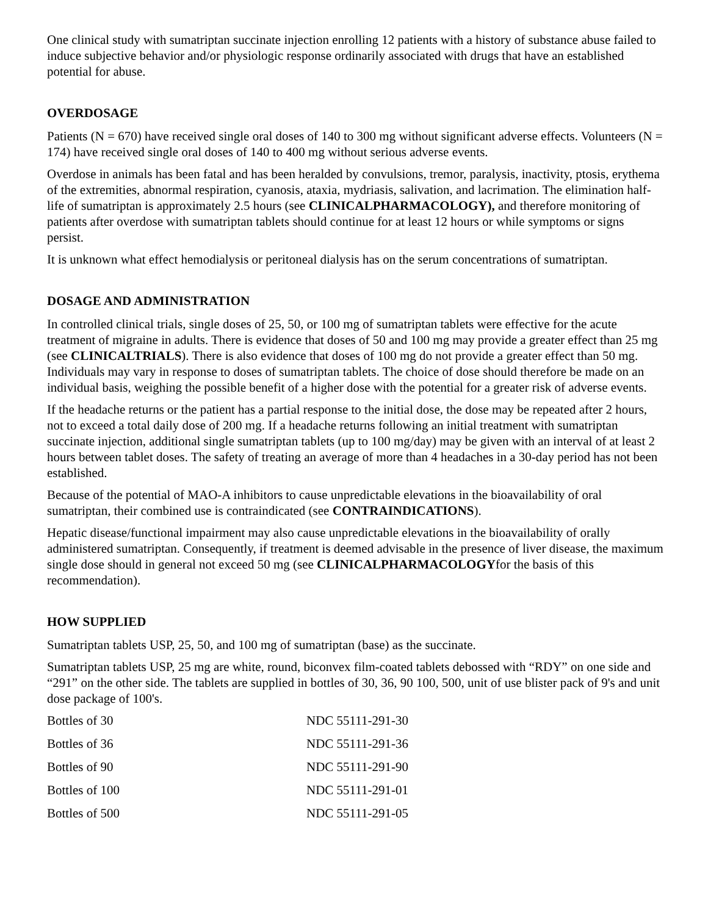One clinical study with sumatriptan succinate injection enrolling 12 patients with a history of substance abuse failed to induce subjective behavior and/or physiologic response ordinarily associated with drugs that have an established potential for abuse.
OVERDOSAGE
Patients (N = 670) have received single oral doses of 140 to 300 mg without significant adverse effects. Volunteers (N = 174) have received single oral doses of 140 to 400 mg without serious adverse events.
Overdose in animals has been fatal and has been heralded by convulsions, tremor, paralysis, inactivity, ptosis, erythema of the extremities, abnormal respiration, cyanosis, ataxia, mydriasis, salivation, and lacrimation. The elimination half-life of sumatriptan is approximately 2.5 hours (see CLINICALPHARMACOLOGY), and therefore monitoring of patients after overdose with sumatriptan tablets should continue for at least 12 hours or while symptoms or signs persist.
It is unknown what effect hemodialysis or peritoneal dialysis has on the serum concentrations of sumatriptan.
DOSAGE AND ADMINISTRATION
In controlled clinical trials, single doses of 25, 50, or 100 mg of sumatriptan tablets were effective for the acute treatment of migraine in adults. There is evidence that doses of 50 and 100 mg may provide a greater effect than 25 mg (see CLINICALTRIALS). There is also evidence that doses of 100 mg do not provide a greater effect than 50 mg. Individuals may vary in response to doses of sumatriptan tablets. The choice of dose should therefore be made on an individual basis, weighing the possible benefit of a higher dose with the potential for a greater risk of adverse events.
If the headache returns or the patient has a partial response to the initial dose, the dose may be repeated after 2 hours, not to exceed a total daily dose of 200 mg. If a headache returns following an initial treatment with sumatriptan succinate injection, additional single sumatriptan tablets (up to 100 mg/day) may be given with an interval of at least 2 hours between tablet doses. The safety of treating an average of more than 4 headaches in a 30-day period has not been established.
Because of the potential of MAO-A inhibitors to cause unpredictable elevations in the bioavailability of oral sumatriptan, their combined use is contraindicated (see CONTRAINDICATIONS).
Hepatic disease/functional impairment may also cause unpredictable elevations in the bioavailability of orally administered sumatriptan. Consequently, if treatment is deemed advisable in the presence of liver disease, the maximum single dose should in general not exceed 50 mg (see CLINICALPHARMACOLOGYfor the basis of this recommendation).
HOW SUPPLIED
Sumatriptan tablets USP, 25, 50, and 100 mg of sumatriptan (base) as the succinate.
Sumatriptan tablets USP, 25 mg are white, round, biconvex film-coated tablets debossed with “RDY” on one side and “291” on the other side. The tablets are supplied in bottles of 30, 36, 90 100, 500, unit of use blister pack of 9's and unit dose package of 100's.
| Bottles of 30 | NDC 55111-291-30 |
| Bottles of 36 | NDC 55111-291-36 |
| Bottles of 90 | NDC 55111-291-90 |
| Bottles of 100 | NDC 55111-291-01 |
| Bottles of 500 | NDC 55111-291-05 |